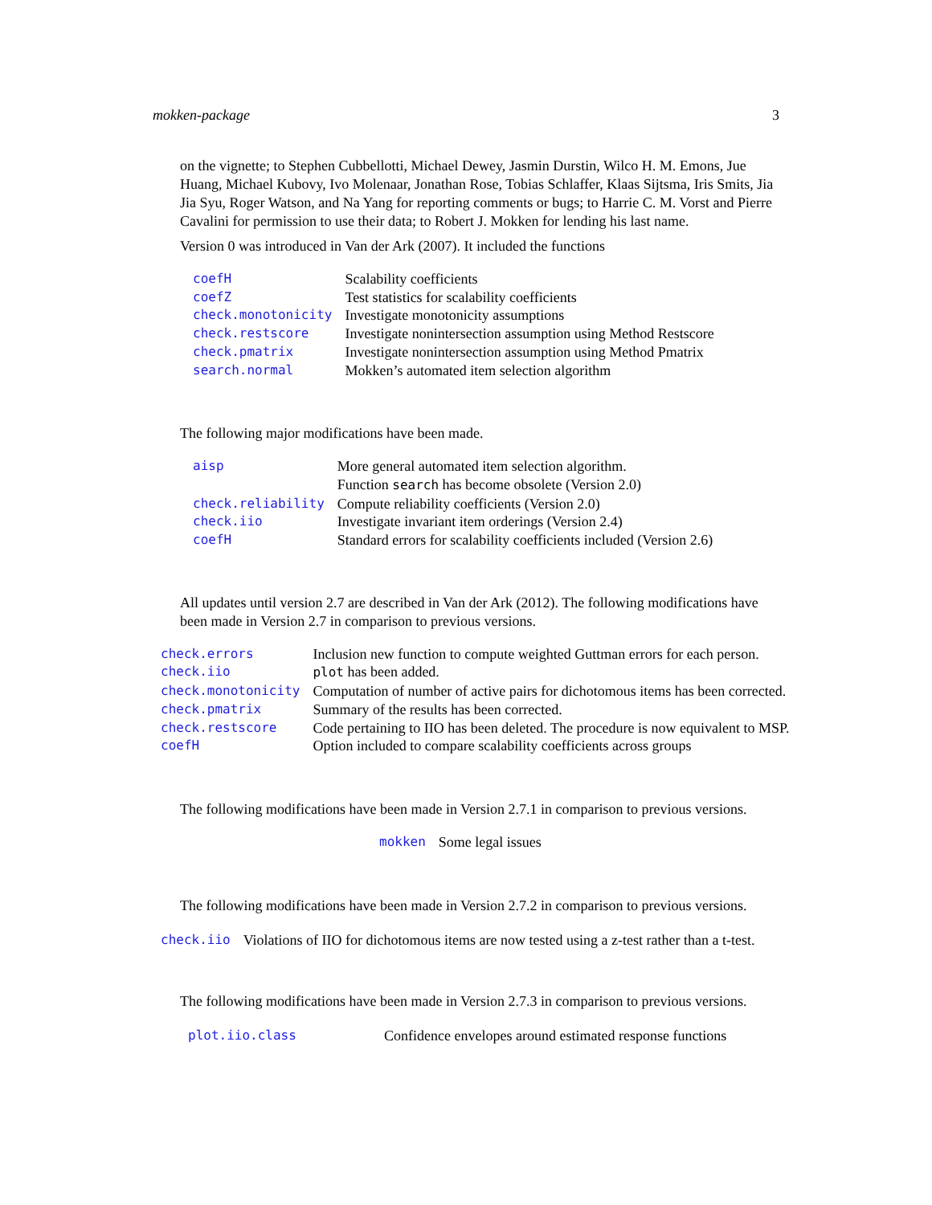mokken-package 3
on the vignette; to Stephen Cubbellotti, Michael Dewey, Jasmin Durstin, Wilco H. M. Emons, Jue Huang, Michael Kubovy, Ivo Molenaar, Jonathan Rose, Tobias Schlaffer, Klaas Sijtsma, Iris Smits, Jia Jia Syu, Roger Watson, and Na Yang for reporting comments or bugs; to Harrie C. M. Vorst and Pierre Cavalini for permission to use their data; to Robert J. Mokken for lending his last name.
Version 0 was introduced in Van der Ark (2007). It included the functions
| coefH | Scalability coefficients |
| coefZ | Test statistics for scalability coefficients |
| check.monotonicity | Investigate monotonicity assumptions |
| check.restscore | Investigate nonintersection assumption using Method Restscore |
| check.pmatrix | Investigate nonintersection assumption using Method Pmatrix |
| search.normal | Mokken’s automated item selection algorithm |
The following major modifications have been made.
| aisp | More general automated item selection algorithm. |
| | Function search has become obsolete (Version 2.0) |
| check.reliability | Compute reliability coefficients (Version 2.0) |
| check.iio | Investigate invariant item orderings (Version 2.4) |
| coefH | Standard errors for scalability coefficients included (Version 2.6) |
All updates until version 2.7 are described in Van der Ark (2012). The following modifications have been made in Version 2.7 in comparison to previous versions.
| check.errors | Inclusion new function to compute weighted Guttman errors for each person. |
| check.iio | plot has been added. |
| check.monotonicity | Computation of number of active pairs for dichotomous items has been corrected. |
| check.pmatrix | Summary of the results has been corrected. |
| check.restscore | Code pertaining to IIO has been deleted. The procedure is now equivalent to MSP. |
| coefH | Option included to compare scalability coefficients across groups |
The following modifications have been made in Version 2.7.1 in comparison to previous versions.
| mokken | Some legal issues |
The following modifications have been made in Version 2.7.2 in comparison to previous versions.
| check.iio | Violations of IIO for dichotomous items are now tested using a z-test rather than a t-test. |
The following modifications have been made in Version 2.7.3 in comparison to previous versions.
| plot.iio.class | Confidence envelopes around estimated response functions |